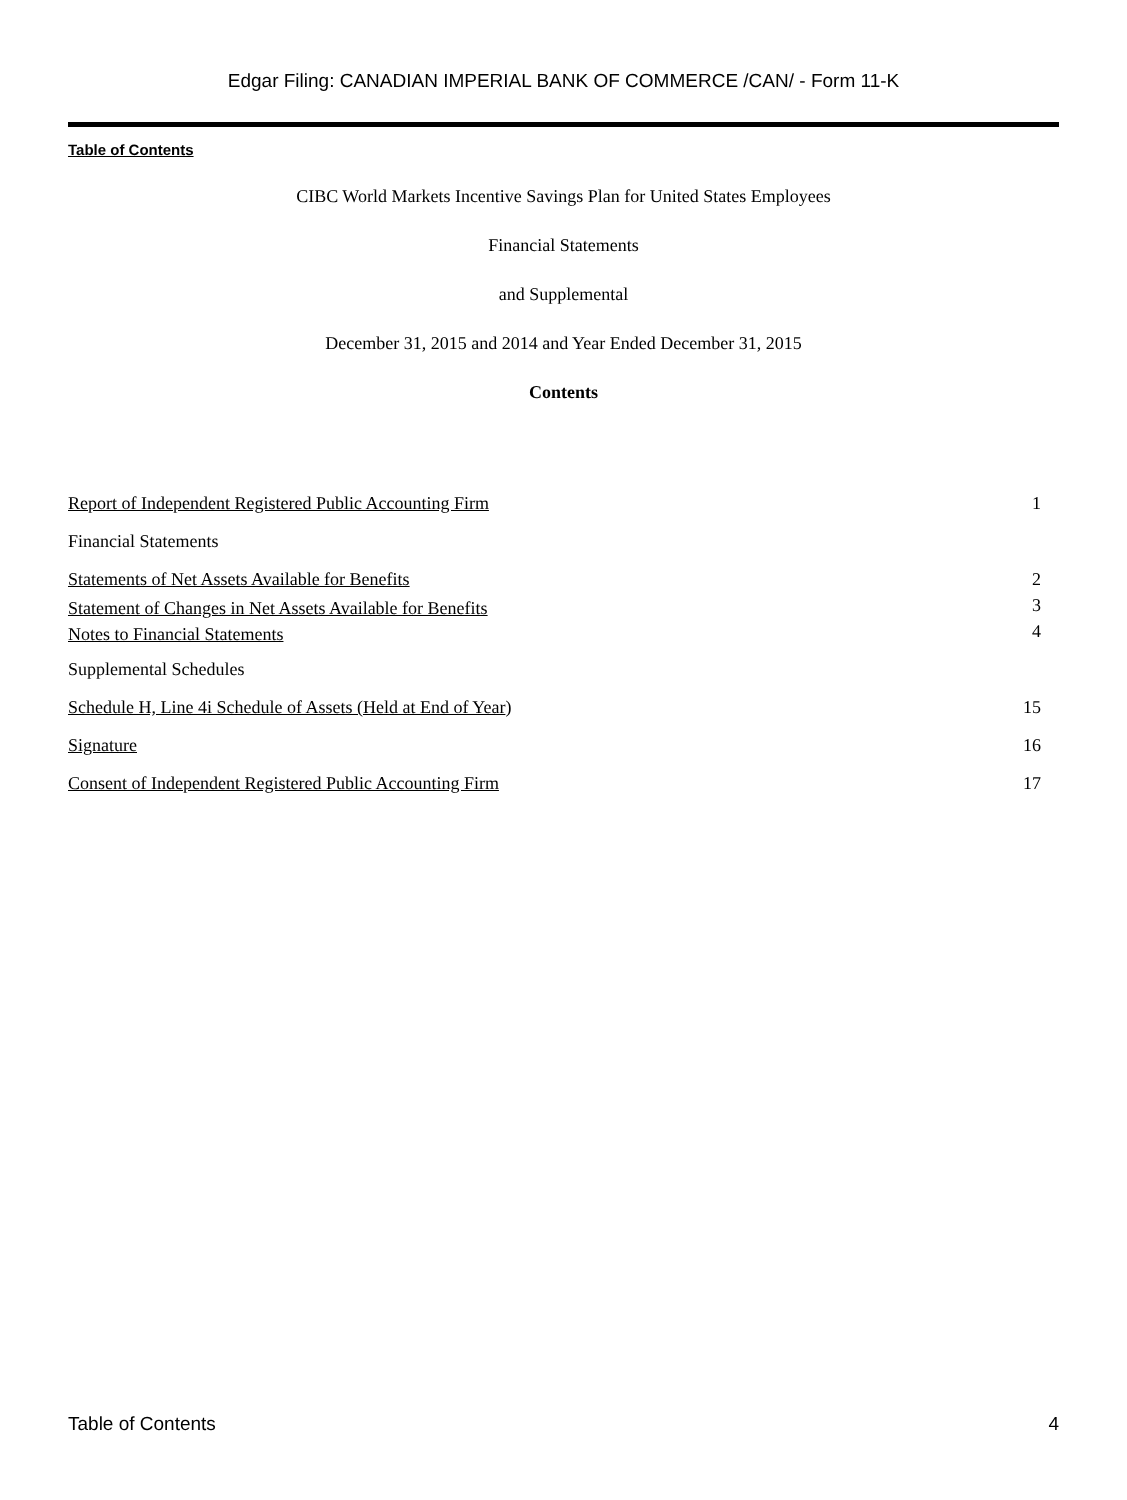Edgar Filing: CANADIAN IMPERIAL BANK OF COMMERCE /CAN/ - Form 11-K
Table of Contents
CIBC World Markets Incentive Savings Plan for United States Employees
Financial Statements
and Supplemental
December 31, 2015 and 2014 and Year Ended December 31, 2015
Contents
| Report of Independent Registered Public Accounting Firm | 1 |
| Financial Statements | |
| Statements of Net Assets Available for Benefits | 2 |
| Statement of Changes in Net Assets Available for Benefits | 3 |
| Notes to Financial Statements | 4 |
| Supplemental Schedules | |
| Schedule H, Line 4i Schedule of Assets (Held at End of Year ) | 15 |
| Signature | 16 |
| Consent of Independent Registered Public Accounting Firm | 17 |
Table of Contents 4